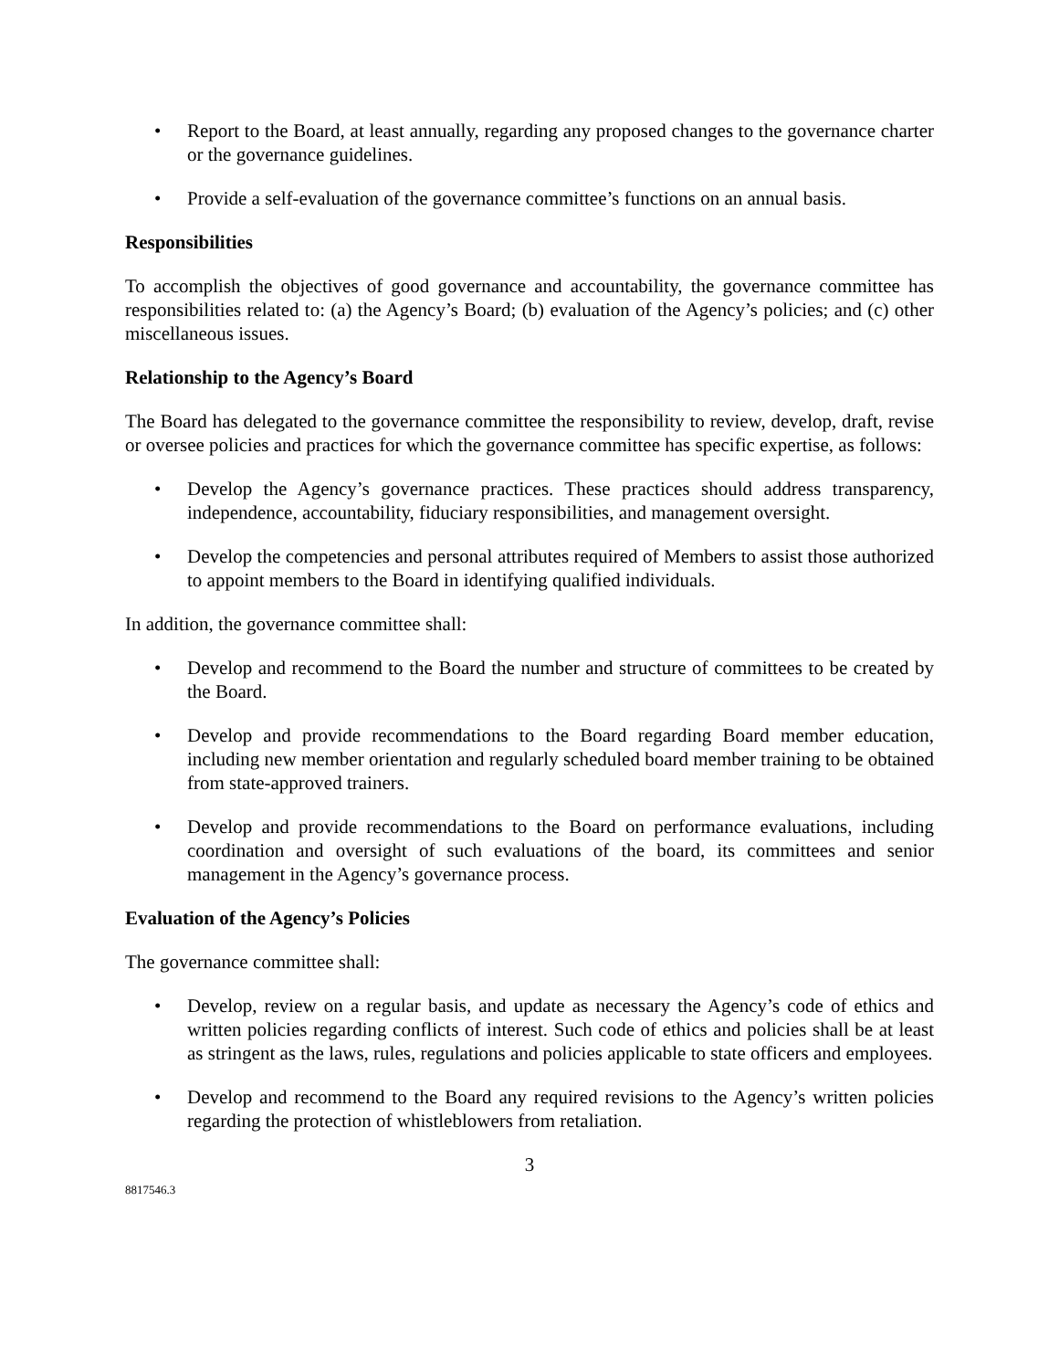• Report to the Board, at least annually, regarding any proposed changes to the governance charter or the governance guidelines.
• Provide a self-evaluation of the governance committee’s functions on an annual basis.
Responsibilities
To accomplish the objectives of good governance and accountability, the governance committee has responsibilities related to: (a) the Agency’s Board; (b) evaluation of the Agency’s policies; and (c) other miscellaneous issues.
Relationship to the Agency’s Board
The Board has delegated to the governance committee the responsibility to review, develop, draft, revise or oversee policies and practices for which the governance committee has specific expertise, as follows:
• Develop the Agency’s governance practices. These practices should address transparency, independence, accountability, fiduciary responsibilities, and management oversight.
• Develop the competencies and personal attributes required of Members to assist those authorized to appoint members to the Board in identifying qualified individuals.
In addition, the governance committee shall:
• Develop and recommend to the Board the number and structure of committees to be created by the Board.
• Develop and provide recommendations to the Board regarding Board member education, including new member orientation and regularly scheduled board member training to be obtained from state-approved trainers.
• Develop and provide recommendations to the Board on performance evaluations, including coordination and oversight of such evaluations of the board, its committees and senior management in the Agency’s governance process.
Evaluation of the Agency’s Policies
The governance committee shall:
• Develop, review on a regular basis, and update as necessary the Agency’s code of ethics and written policies regarding conflicts of interest. Such code of ethics and policies shall be at least as stringent as the laws, rules, regulations and policies applicable to state officers and employees.
• Develop and recommend to the Board any required revisions to the Agency’s written policies regarding the protection of whistleblowers from retaliation.
3
8817546.3